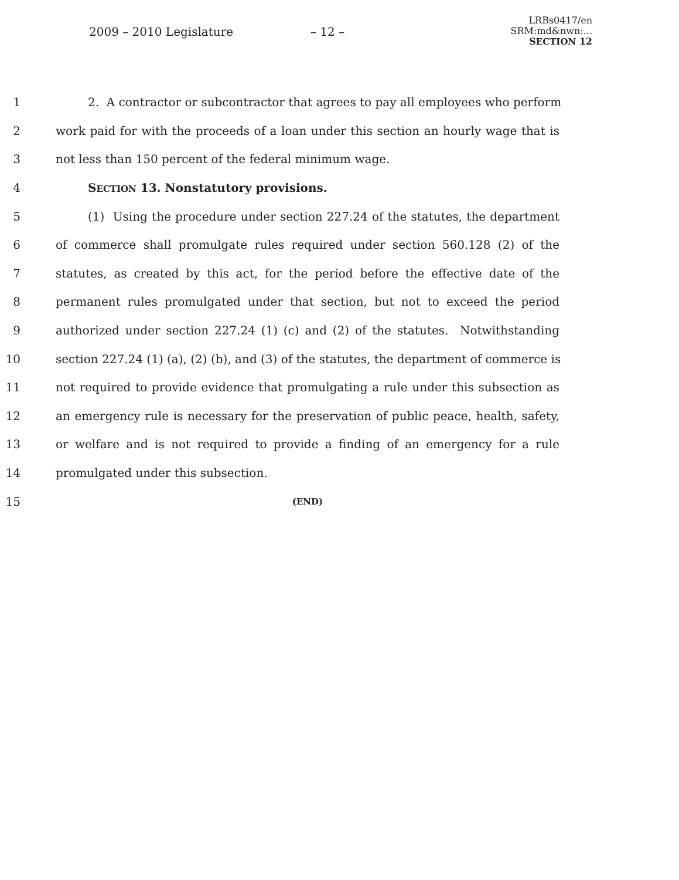2009 – 2010 Legislature – 12 –
LRBs0417/en
SRM:md&nwn:...
SECTION 12
1 2. A contractor or subcontractor that agrees to pay all employees who perform
2 work paid for with the proceeds of a loan under this section an hourly wage that is
3 not less than 150 percent of the federal minimum wage.
4 SECTION 13. Nonstatutory provisions.
5 (1) Using the procedure under section 227.24 of the statutes, the department
6 of commerce shall promulgate rules required under section 560.128 (2) of the
7 statutes, as created by this act, for the period before the effective date of the
8 permanent rules promulgated under that section, but not to exceed the period
9 authorized under section 227.24 (1) (c) and (2) of the statutes. Notwithstanding
10 section 227.24 (1) (a), (2) (b), and (3) of the statutes, the department of commerce is
11 not required to provide evidence that promulgating a rule under this subsection as
12 an emergency rule is necessary for the preservation of public peace, health, safety,
13 or welfare and is not required to provide a finding of an emergency for a rule
14 promulgated under this subsection.
15 (END)